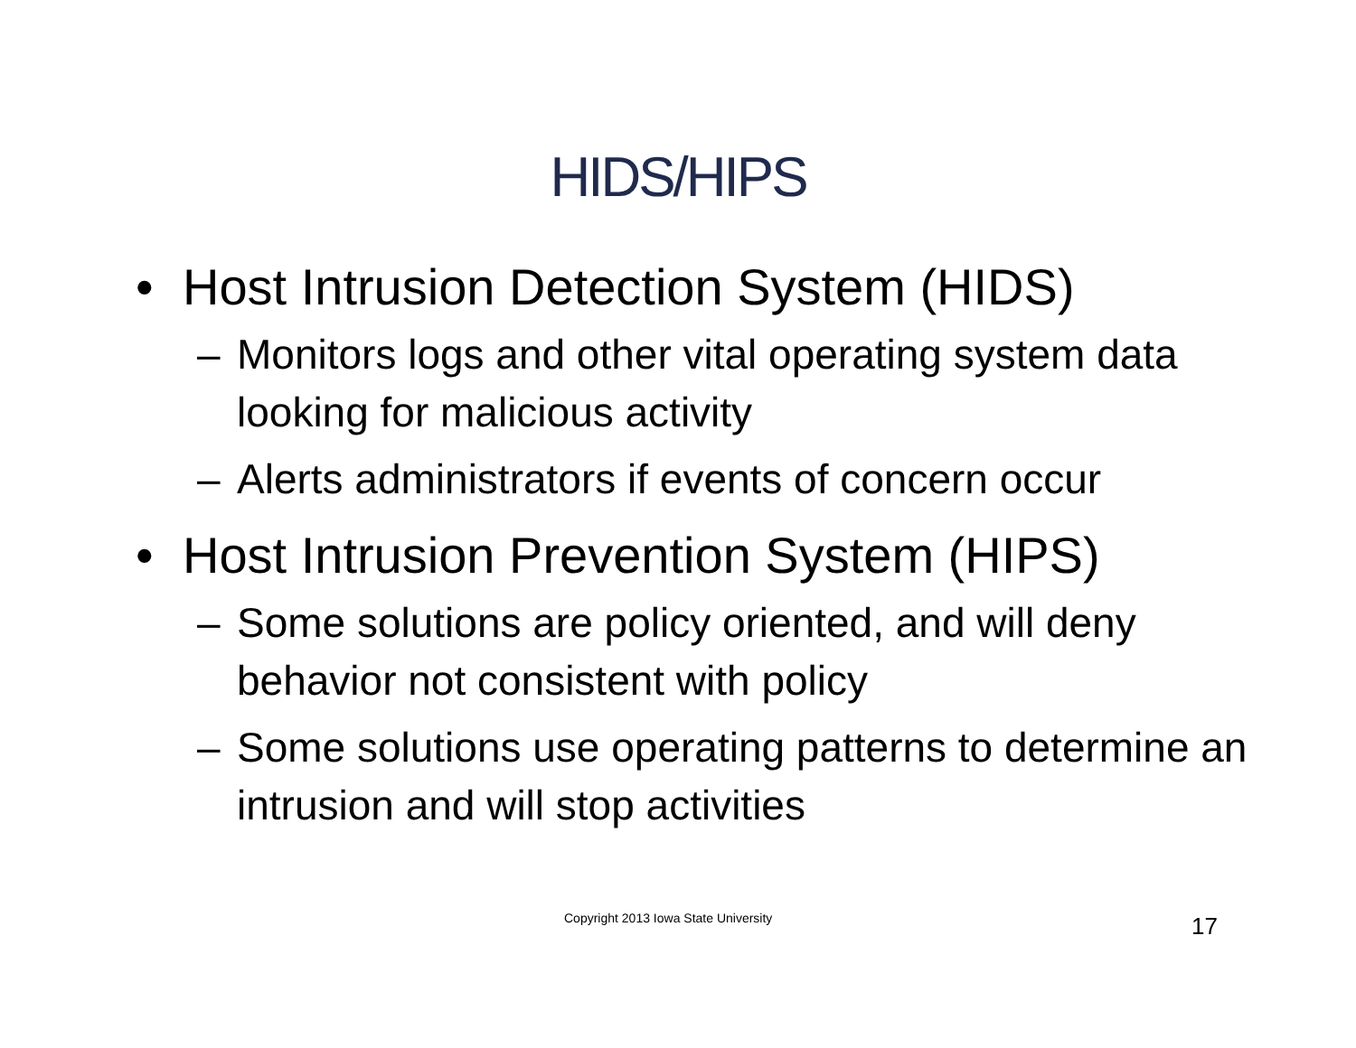HIDS/HIPS
• Host Intrusion Detection System (HIDS)
– Monitors logs and other vital operating system data looking for malicious activity
– Alerts administrators if events of concern occur
• Host Intrusion Prevention System (HIPS)
– Some solutions are policy oriented, and will deny behavior not consistent with policy
– Some solutions use operating patterns to determine an intrusion and will stop activities
Copyright 2013 Iowa State University
17